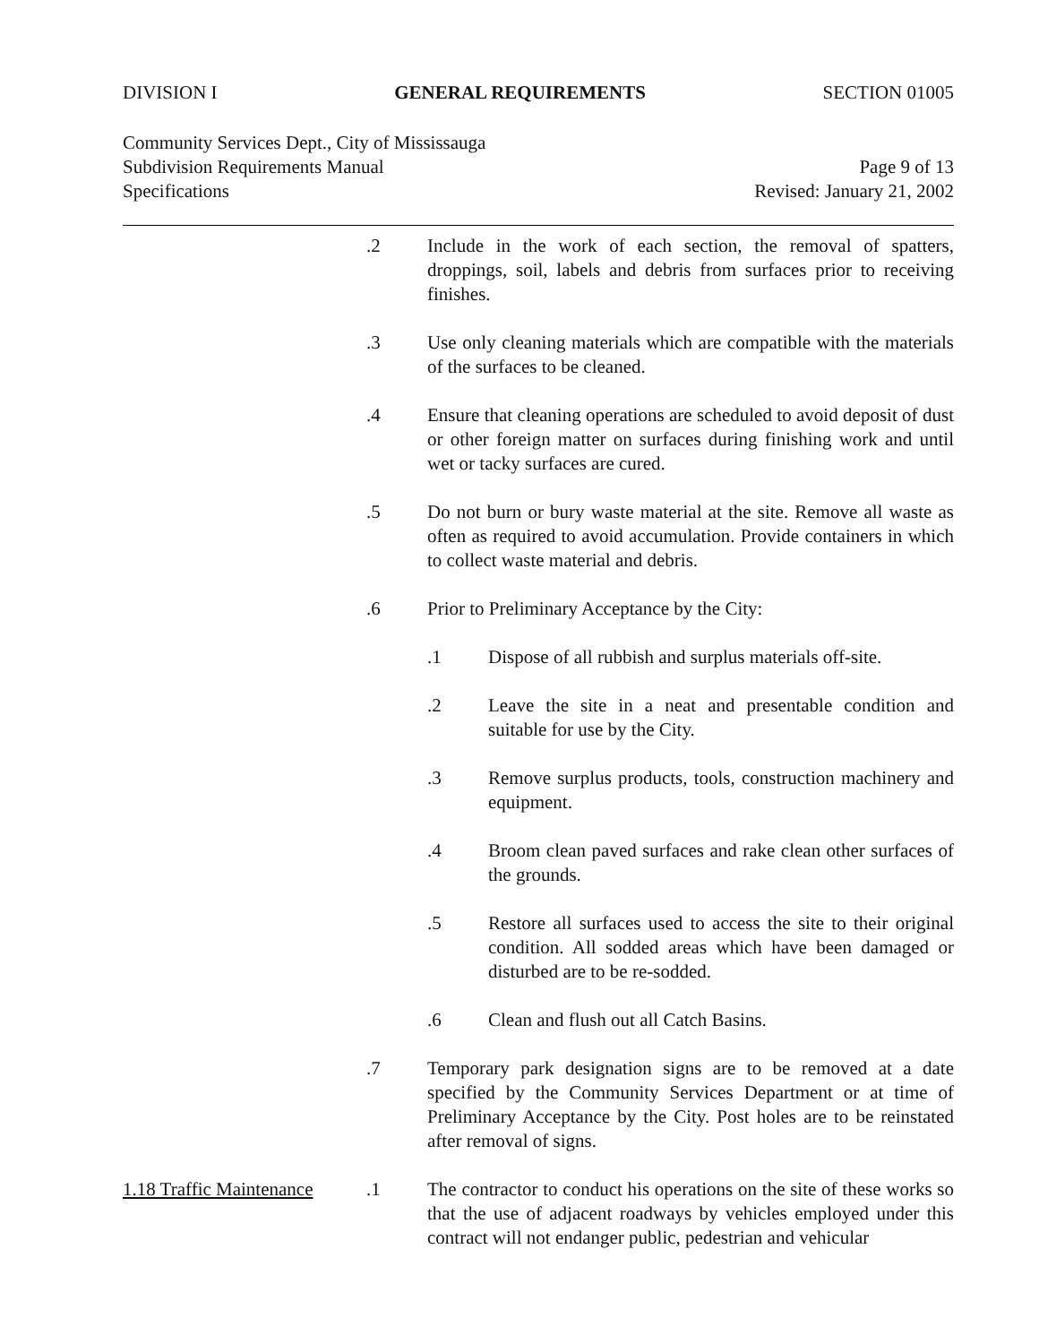DIVISION I GENERAL REQUIREMENTS SECTION 01005
Community Services Dept., City of Mississauga
Subdivision Requirements Manual Page 9 of 13
Specifications Revised: January 21, 2002
.2 Include in the work of each section, the removal of spatters, droppings, soil, labels and debris from surfaces prior to receiving finishes.
.3 Use only cleaning materials which are compatible with the materials of the surfaces to be cleaned.
.4 Ensure that cleaning operations are scheduled to avoid deposit of dust or other foreign matter on surfaces during finishing work and until wet or tacky surfaces are cured.
.5 Do not burn or bury waste material at the site. Remove all waste as often as required to avoid accumulation. Provide containers in which to collect waste material and debris.
.6 Prior to Preliminary Acceptance by the City:
.1 Dispose of all rubbish and surplus materials off-site.
.2 Leave the site in a neat and presentable condition and suitable for use by the City.
.3 Remove surplus products, tools, construction machinery and equipment.
.4 Broom clean paved surfaces and rake clean other surfaces of the grounds.
.5 Restore all surfaces used to access the site to their original condition. All sodded areas which have been damaged or disturbed are to be re-sodded.
.6 Clean and flush out all Catch Basins.
.7 Temporary park designation signs are to be removed at a date specified by the Community Services Department or at time of Preliminary Acceptance by the City. Post holes are to be reinstated after removal of signs.
1.18 Traffic Maintenance
.1 The contractor to conduct his operations on the site of these works so that the use of adjacent roadways by vehicles employed under this contract will not endanger public, pedestrian and vehicular